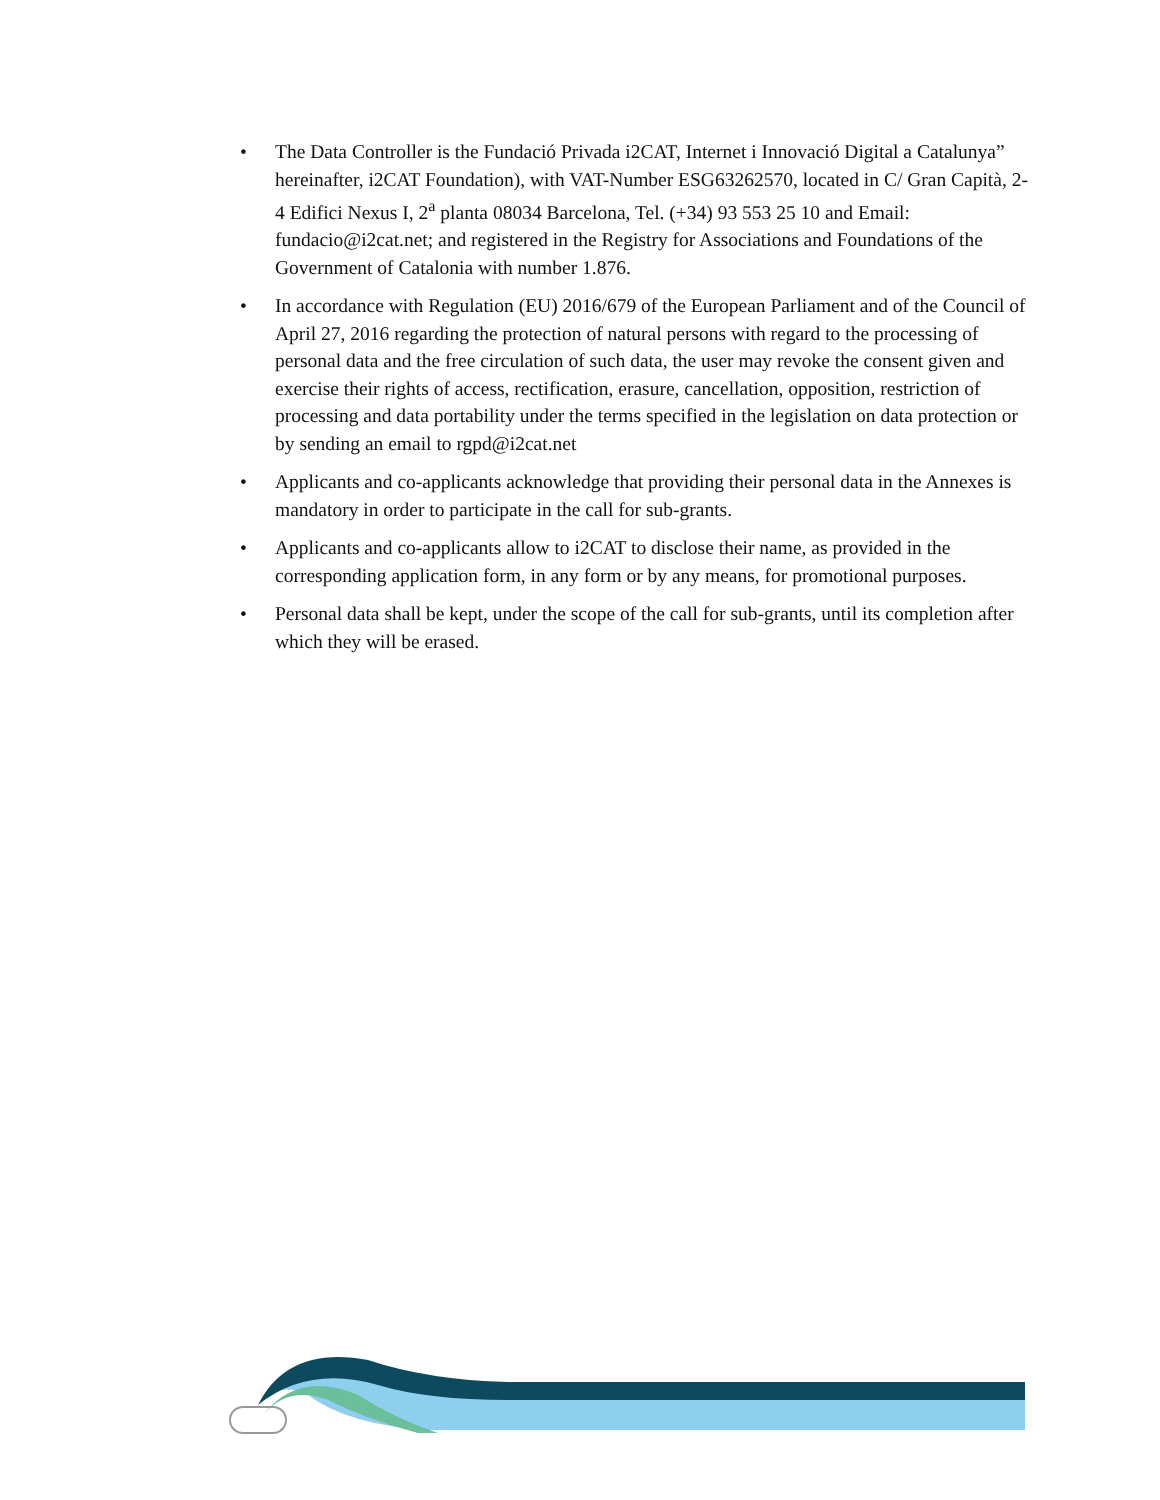• The Data Controller is the Fundació Privada i2CAT, Internet i Innovació Digital a Catalunya” hereinafter, i2CAT Foundation), with VAT-Number ESG63262570, located in C/ Gran Capità, 2-4 Edifici Nexus I, 2<sup>a</sup> planta 08034 Barcelona, Tel. (+34) 93 553 25 10 and Email: fundacio@i2cat.net; and registered in the Registry for Associations and Foundations of the Government of Catalonia with number 1.876.
• In accordance with Regulation (EU) 2016/679 of the European Parliament and of the Council of April 27, 2016 regarding the protection of natural persons with regard to the processing of personal data and the free circulation of such data, the user may revoke the consent given and exercise their rights of access, rectification, erasure, cancellation, opposition, restriction of processing and data portability under the terms specified in the legislation on data protection or by sending an email to rgpd@i2cat.net
• Applicants and co-applicants acknowledge that providing their personal data in the Annexes is mandatory in order to participate in the call for sub-grants.
• Applicants and co-applicants allow to i2CAT to disclose their name, as provided in the corresponding application form, in any form or by any means, for promotional purposes.
• Personal data shall be kept, under the scope of the call for sub-grants, until its completion after which they will be erased.